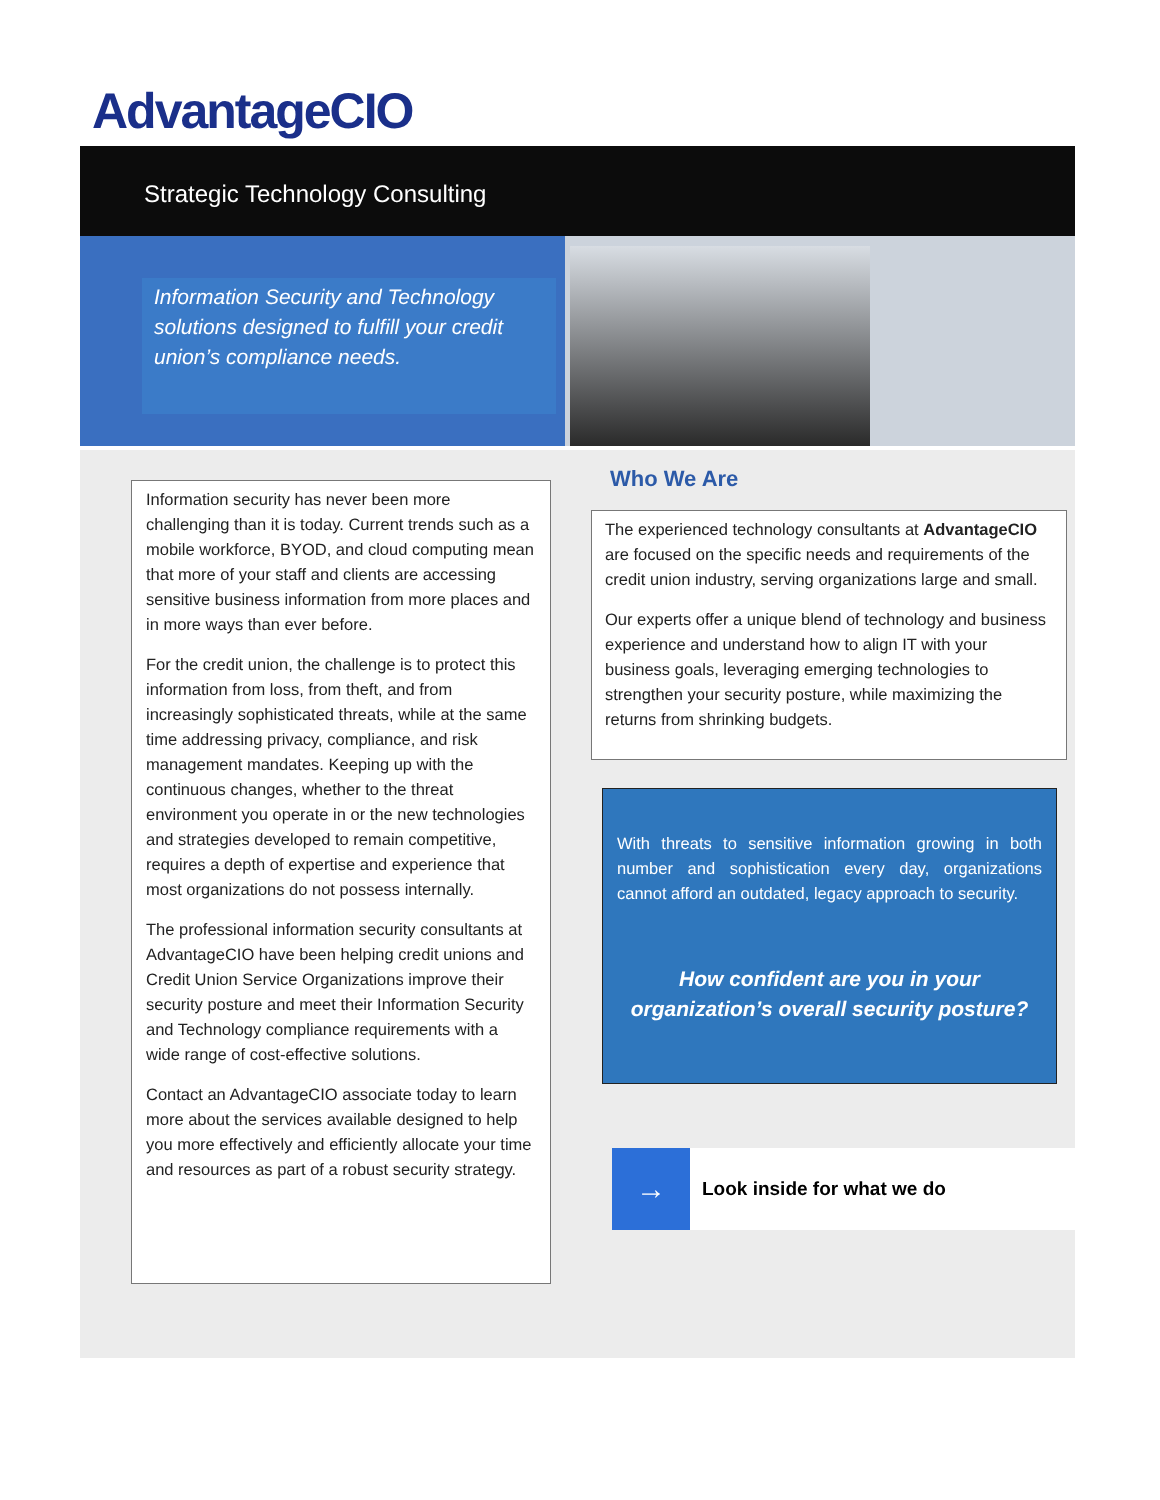AdvantageCIO
Strategic Technology Consulting
Information Security and Technology solutions designed to fulfill your credit union’s compliance needs.
Information security has never been more challenging than it is today. Current trends such as a mobile workforce, BYOD, and cloud computing mean that more of your staff and clients are accessing sensitive business information from more places and in more ways than ever before.
For the credit union, the challenge is to protect this information from loss, from theft, and from increasingly sophisticated threats, while at the same time addressing privacy, compliance, and risk management mandates. Keeping up with the continuous changes, whether to the threat environment you operate in or the new technologies and strategies developed to remain competitive, requires a depth of expertise and experience that most organizations do not possess internally.
The professional information security consultants at AdvantageCIO have been helping credit unions and Credit Union Service Organizations improve their security posture and meet their Information Security and Technology compliance requirements with a wide range of cost-effective solutions.
Contact an AdvantageCIO associate today to learn more about the services available designed to help you more effectively and efficiently allocate your time and resources as part of a robust security strategy.
Who We Are
The experienced technology consultants at AdvantageCIO are focused on the specific needs and requirements of the credit union industry, serving organizations large and small.
Our experts offer a unique blend of technology and business experience and understand how to align IT with your business goals, leveraging emerging technologies to strengthen your security posture, while maximizing the returns from shrinking budgets.
With threats to sensitive information growing in both number and sophistication every day, organizations cannot afford an outdated, legacy approach to security.
How confident are you in your organization’s overall security posture?
→
Look inside for what we do